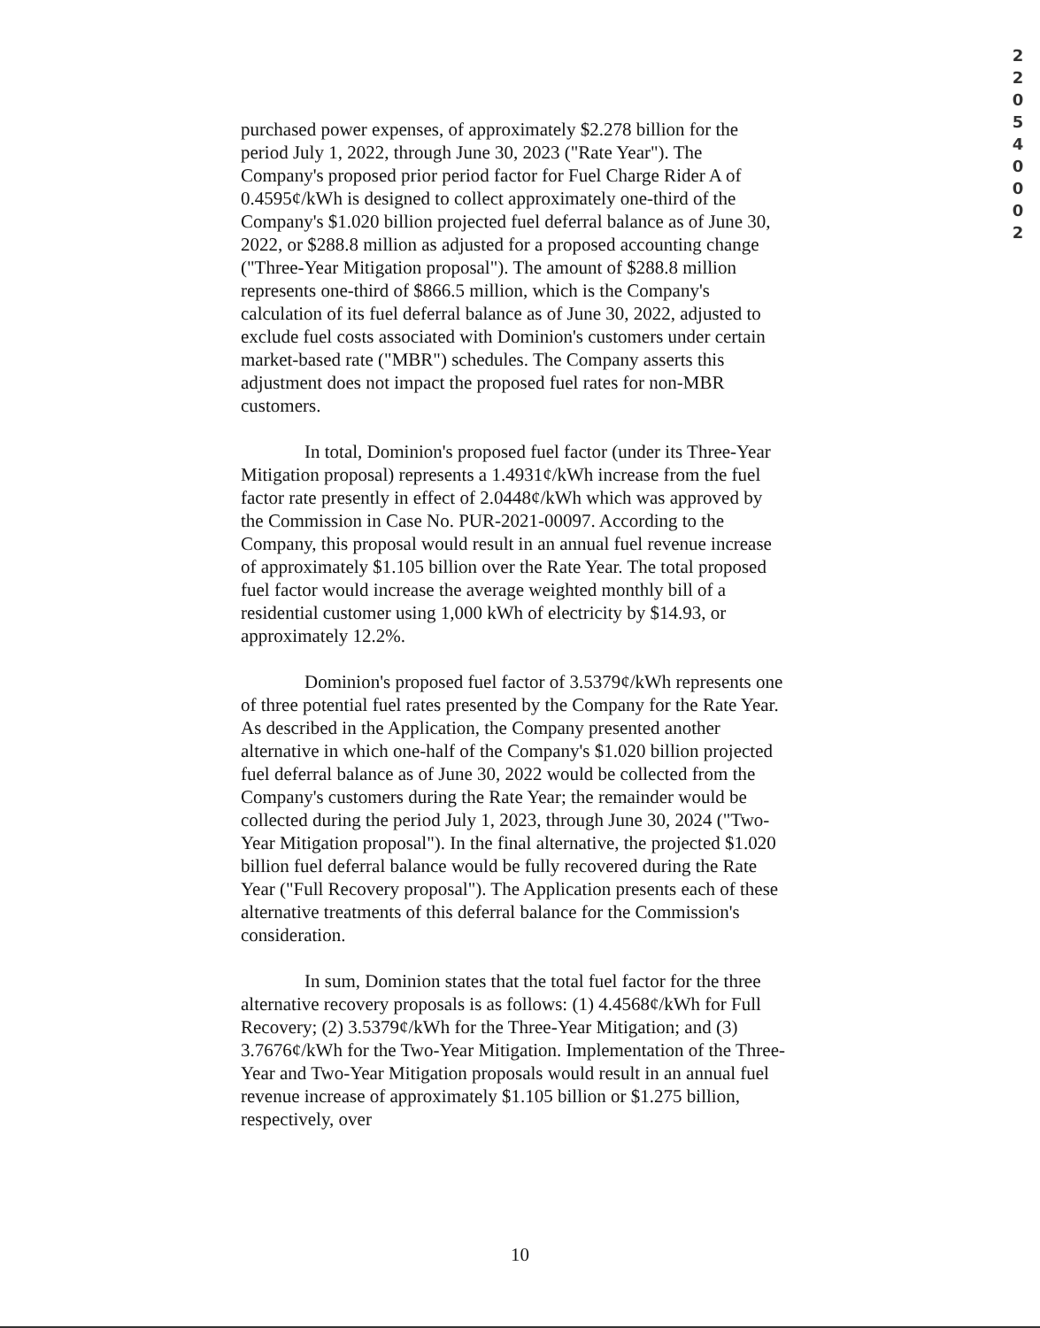2
2
0
5
4
0
0
0
2
purchased power expenses, of approximately $2.278 billion for the period July 1, 2022, through June 30, 2023 ("Rate Year"). The Company's proposed prior period factor for Fuel Charge Rider A of 0.4595¢/kWh is designed to collect approximately one-third of the Company's $1.020 billion projected fuel deferral balance as of June 30, 2022, or $288.8 million as adjusted for a proposed accounting change ("Three-Year Mitigation proposal"). The amount of $288.8 million represents one-third of $866.5 million, which is the Company's calculation of its fuel deferral balance as of June 30, 2022, adjusted to exclude fuel costs associated with Dominion's customers under certain market-based rate ("MBR") schedules. The Company asserts this adjustment does not impact the proposed fuel rates for non-MBR customers.
In total, Dominion's proposed fuel factor (under its Three-Year Mitigation proposal) represents a 1.4931¢/kWh increase from the fuel factor rate presently in effect of 2.0448¢/kWh which was approved by the Commission in Case No. PUR-2021-00097. According to the Company, this proposal would result in an annual fuel revenue increase of approximately $1.105 billion over the Rate Year. The total proposed fuel factor would increase the average weighted monthly bill of a residential customer using 1,000 kWh of electricity by $14.93, or approximately 12.2%.
Dominion's proposed fuel factor of 3.5379¢/kWh represents one of three potential fuel rates presented by the Company for the Rate Year. As described in the Application, the Company presented another alternative in which one-half of the Company's $1.020 billion projected fuel deferral balance as of June 30, 2022 would be collected from the Company's customers during the Rate Year; the remainder would be collected during the period July 1, 2023, through June 30, 2024 ("Two-Year Mitigation proposal"). In the final alternative, the projected $1.020 billion fuel deferral balance would be fully recovered during the Rate Year ("Full Recovery proposal"). The Application presents each of these alternative treatments of this deferral balance for the Commission's consideration.
In sum, Dominion states that the total fuel factor for the three alternative recovery proposals is as follows: (1) 4.4568¢/kWh for Full Recovery; (2) 3.5379¢/kWh for the Three-Year Mitigation; and (3) 3.7676¢/kWh for the Two-Year Mitigation. Implementation of the Three-Year and Two-Year Mitigation proposals would result in an annual fuel revenue increase of approximately $1.105 billion or $1.275 billion, respectively, over
10